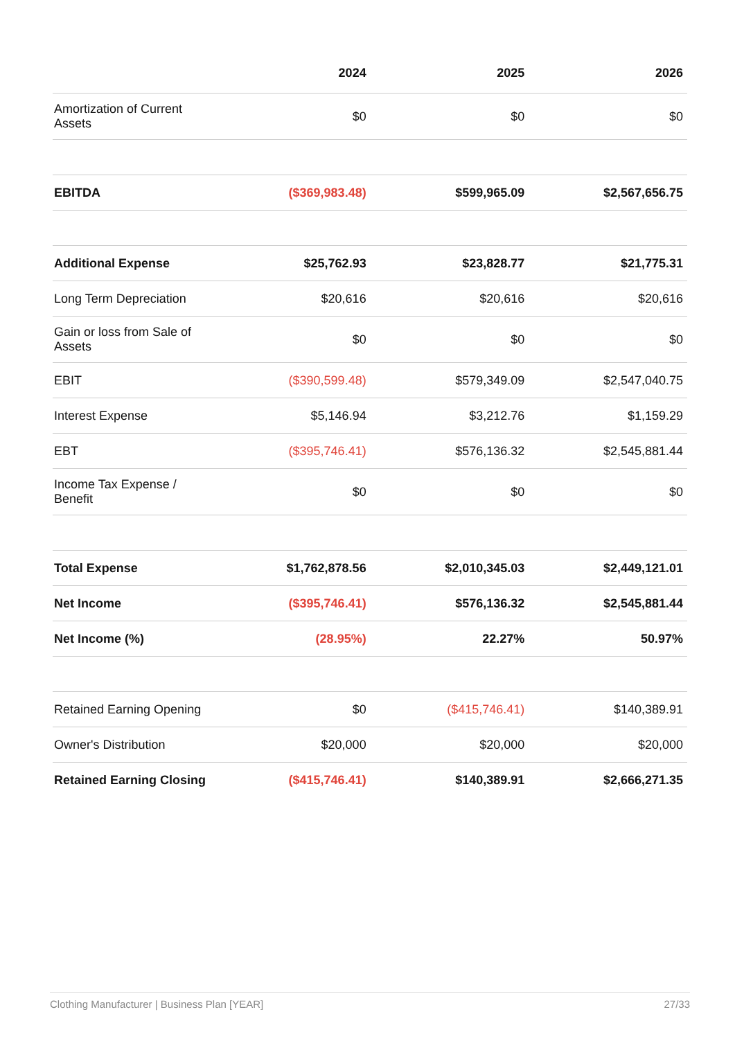| | 2024 | 2025 | 2026 |
| --- | --- | --- | --- |
| Amortization of Current Assets | $0 | $0 | $0 |
| EBITDA | ($369,983.48) | $599,965.09 | $2,567,656.75 |
| Additional Expense | $25,762.93 | $23,828.77 | $21,775.31 |
| Long Term Depreciation | $20,616 | $20,616 | $20,616 |
| Gain or loss from Sale of Assets | $0 | $0 | $0 |
| EBIT | ($390,599.48) | $579,349.09 | $2,547,040.75 |
| Interest Expense | $5,146.94 | $3,212.76 | $1,159.29 |
| EBT | ($395,746.41) | $576,136.32 | $2,545,881.44 |
| Income Tax Expense / Benefit | $0 | $0 | $0 |
| Total Expense | $1,762,878.56 | $2,010,345.03 | $2,449,121.01 |
| Net Income | ($395,746.41) | $576,136.32 | $2,545,881.44 |
| Net Income (%) | (28.95%) | 22.27% | 50.97% |
| Retained Earning Opening | $0 | ($415,746.41) | $140,389.91 |
| Owner's Distribution | $20,000 | $20,000 | $20,000 |
| Retained Earning Closing | ($415,746.41) | $140,389.91 | $2,666,271.35 |
Clothing Manufacturer | Business Plan [YEAR] 27/33